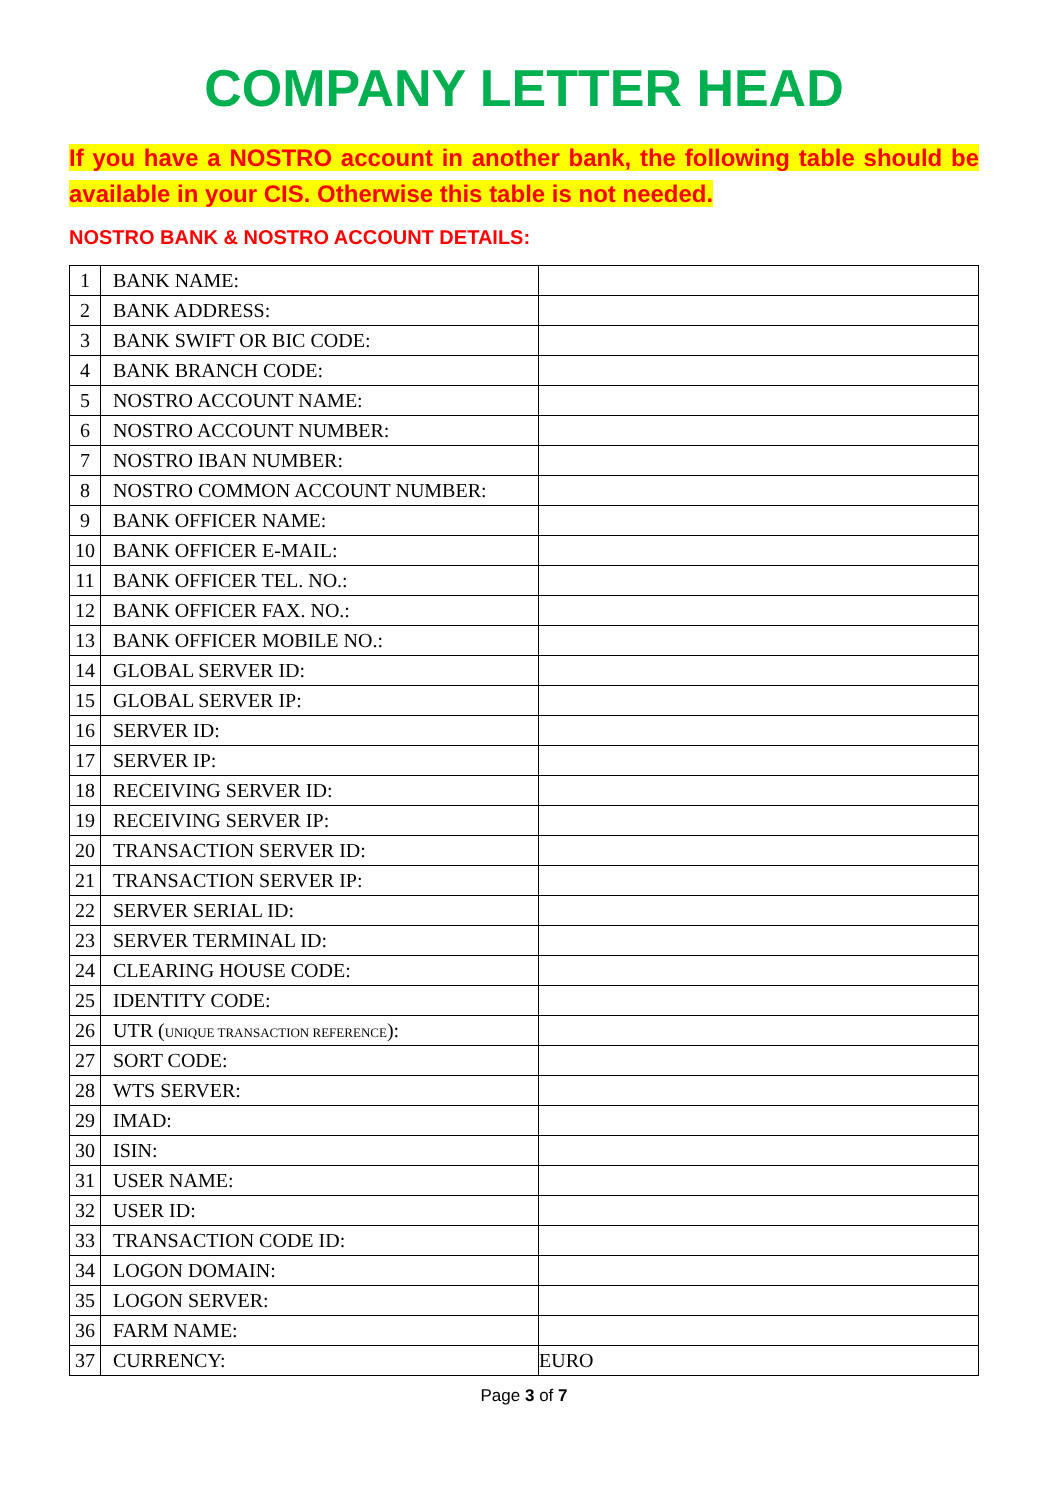COMPANY LETTER HEAD
If you have a NOSTRO account in another bank, the following table should be available in your CIS. Otherwise this table is not needed.
NOSTRO BANK & NOSTRO ACCOUNT DETAILS:
| 1 | BANK NAME: | |
| 2 | BANK ADDRESS: | |
| 3 | BANK SWIFT OR BIC CODE: | |
| 4 | BANK BRANCH CODE: | |
| 5 | NOSTRO ACCOUNT NAME: | |
| 6 | NOSTRO ACCOUNT NUMBER: | |
| 7 | NOSTRO IBAN NUMBER: | |
| 8 | NOSTRO COMMON ACCOUNT NUMBER: | |
| 9 | BANK OFFICER NAME: | |
| 10 | BANK OFFICER E-MAIL: | |
| 11 | BANK OFFICER TEL. NO.: | |
| 12 | BANK OFFICER FAX. NO.: | |
| 13 | BANK OFFICER MOBILE NO.: | |
| 14 | GLOBAL SERVER ID: | |
| 15 | GLOBAL SERVER IP: | |
| 16 | SERVER ID: | |
| 17 | SERVER IP: | |
| 18 | RECEIVING SERVER ID: | |
| 19 | RECEIVING SERVER IP: | |
| 20 | TRANSACTION SERVER ID: | |
| 21 | TRANSACTION SERVER IP: | |
| 22 | SERVER SERIAL ID: | |
| 23 | SERVER TERMINAL ID: | |
| 24 | CLEARING HOUSE CODE: | |
| 25 | IDENTITY CODE: | |
| 26 | UTR ( UNIQUE TRANSACTION REFERENCE ): | |
| 27 | SORT CODE: | |
| 28 | WTS SERVER: | |
| 29 | IMAD: | |
| 30 | ISIN: | |
| 31 | USER NAME: | |
| 32 | USER ID: | |
| 33 | TRANSACTION CODE ID: | |
| 34 | LOGON DOMAIN: | |
| 35 | LOGON SERVER: | |
| 36 | FARM NAME: | |
| 37 | CURRENCY: | EURO |
Page 3 of 7